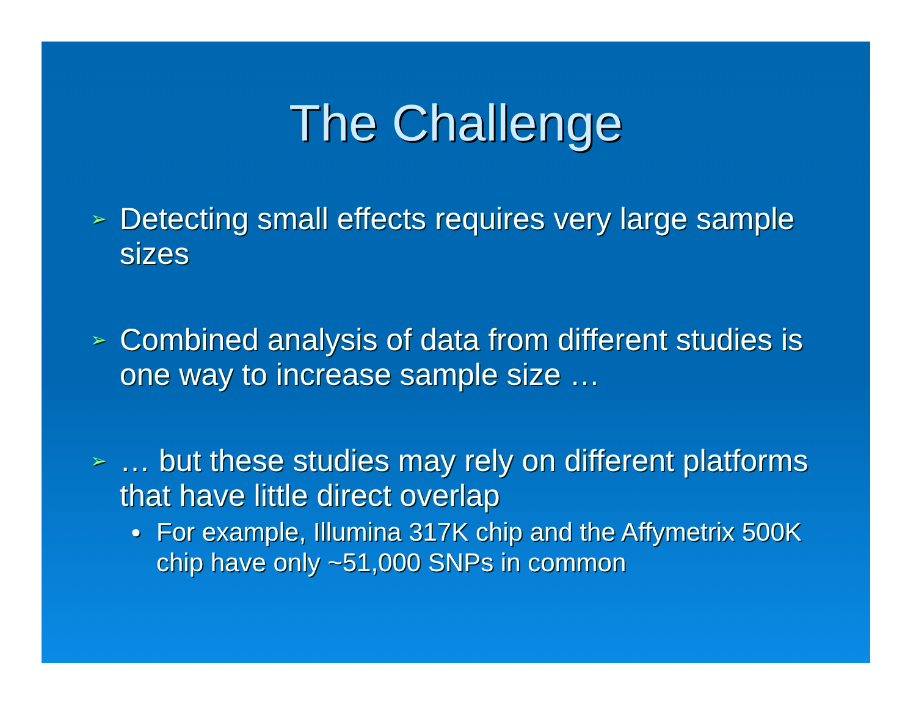The Challenge
➢ Detecting small effects requires very large sample sizes
➢ Combined analysis of data from different studies is one way to increase sample size …
➢ … but these studies may rely on different platforms that have little direct overlap
● For example, Illumina 317K chip and the Affymetrix 500K chip have only ~51,000 SNPs in common